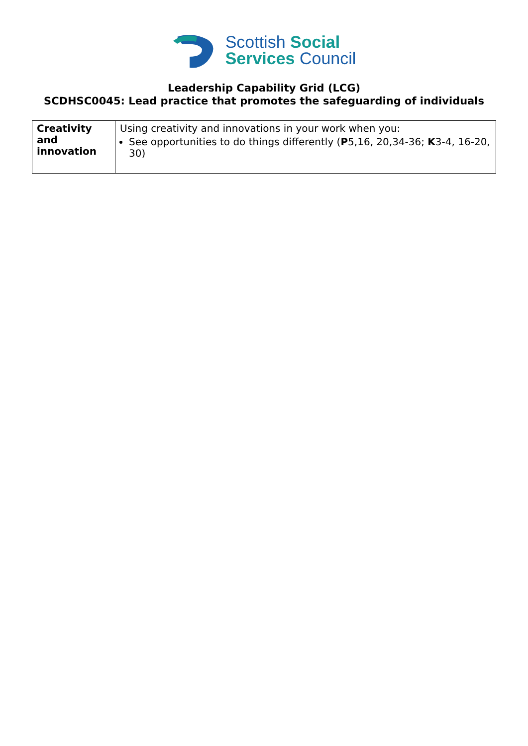Scottish Social
Services Council
Leadership Capability Grid (LCG)
SCDHSC0045: Lead practice that promotes the safeguarding of individuals
| Creativity and innovation | Using creativity and innovations in your work when you: See opportunities to do things differently ( P 5,16, 20,34-36; K 3-4, 16-20, 30) |